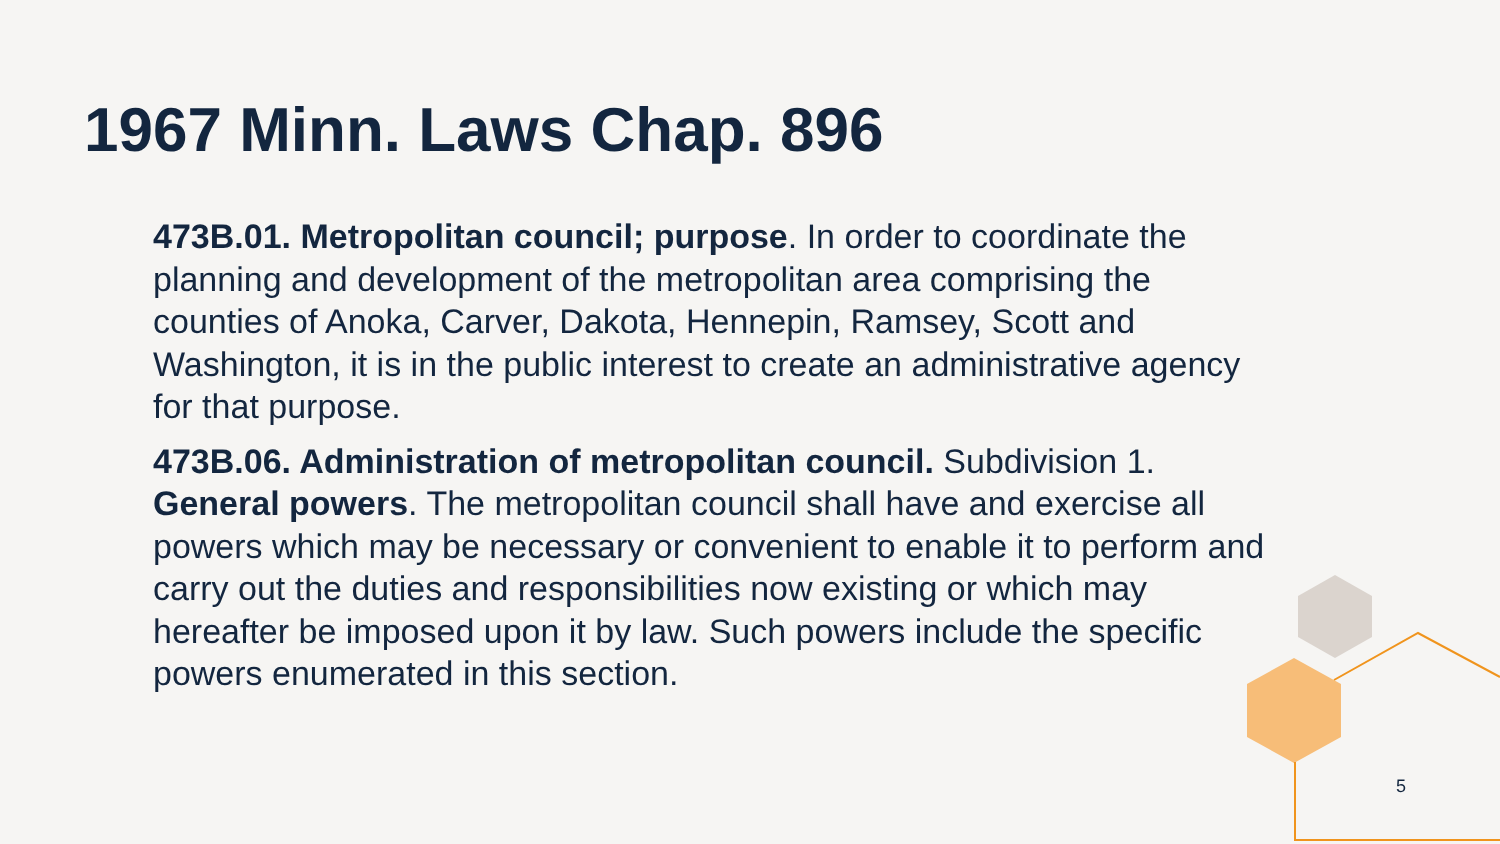1967 Minn. Laws Chap. 896
473B.01. Metropolitan council; purpose. In order to coordinate the planning and development of the metropolitan area comprising the counties of Anoka, Carver, Dakota, Hennepin, Ramsey, Scott and Washington, it is in the public interest to create an administrative agency for that purpose.
473B.06. Administration of metropolitan council. Subdivision 1. General powers. The metropolitan council shall have and exercise all powers which may be necessary or convenient to enable it to perform and carry out the duties and responsibilities now existing or which may hereafter be imposed upon it by law. Such powers include the specific powers enumerated in this section.
5